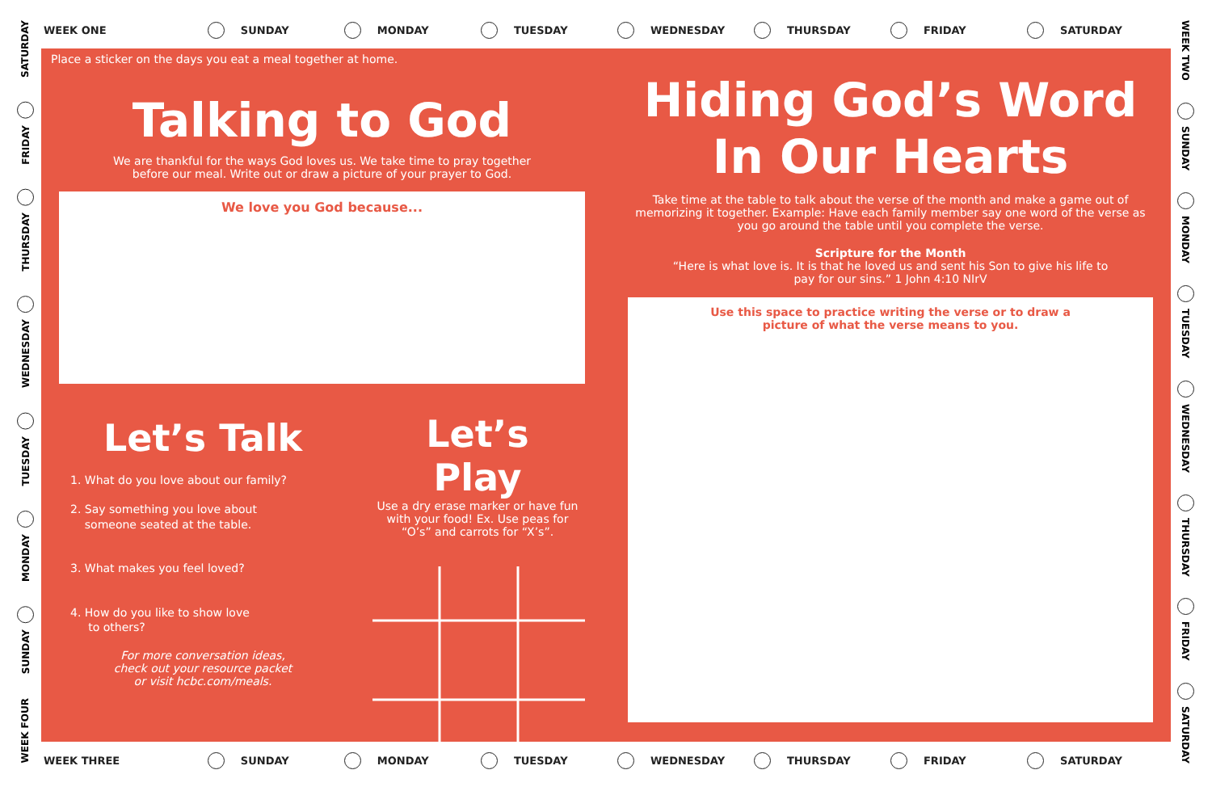WEEK ONE SUNDAY MONDAY TUESDAY WEDNESDAY THURSDAY FRIDAY SATURDAY
SATURDAY
FRIDAY
THURSDAY
WEDNESDAY
TUESDAY
MONDAY
SUNDAY
WEEK FOUR
WEEK TWO
SUNDAY
MONDAY
TUESDAY
WEDNESDAY
THURSDAY
FRIDAY
SATURDAY
Place a sticker on the days you eat a meal together at home.
Talking to God
We are thankful for the ways God loves us. We take time to pray together
before our meal. Write out or draw a picture of your prayer to God.
We love you God because...
Let’s Talk
1. What do you love about our family?
2. Say something you love about
someone seated at the table.
3. What makes you feel loved?
4. How do you like to show love
to others?
For more conversation ideas,
check out your resource packet
or visit hcbc.com/meals.
Let’s Play
Use a dry erase marker or have fun with your food! Ex. Use peas for “O’s” and carrots for “X’s”.
Hiding God’s Word
In Our Hearts
Take time at the table to talk about the verse of the month and make a game out of memorizing it together. Example: Have each family member say one word of the verse as you go around the table until you complete the verse.
Scripture for the Month
“Here is what love is. It is that he loved us and sent his Son to give his life to
pay for our sins.” 1 John 4:10 NIrV
Use this space to practice writing the verse or to draw a
picture of what the verse means to you.
WEEK THREE SUNDAY MONDAY TUESDAY WEDNESDAY THURSDAY FRIDAY SATURDAY